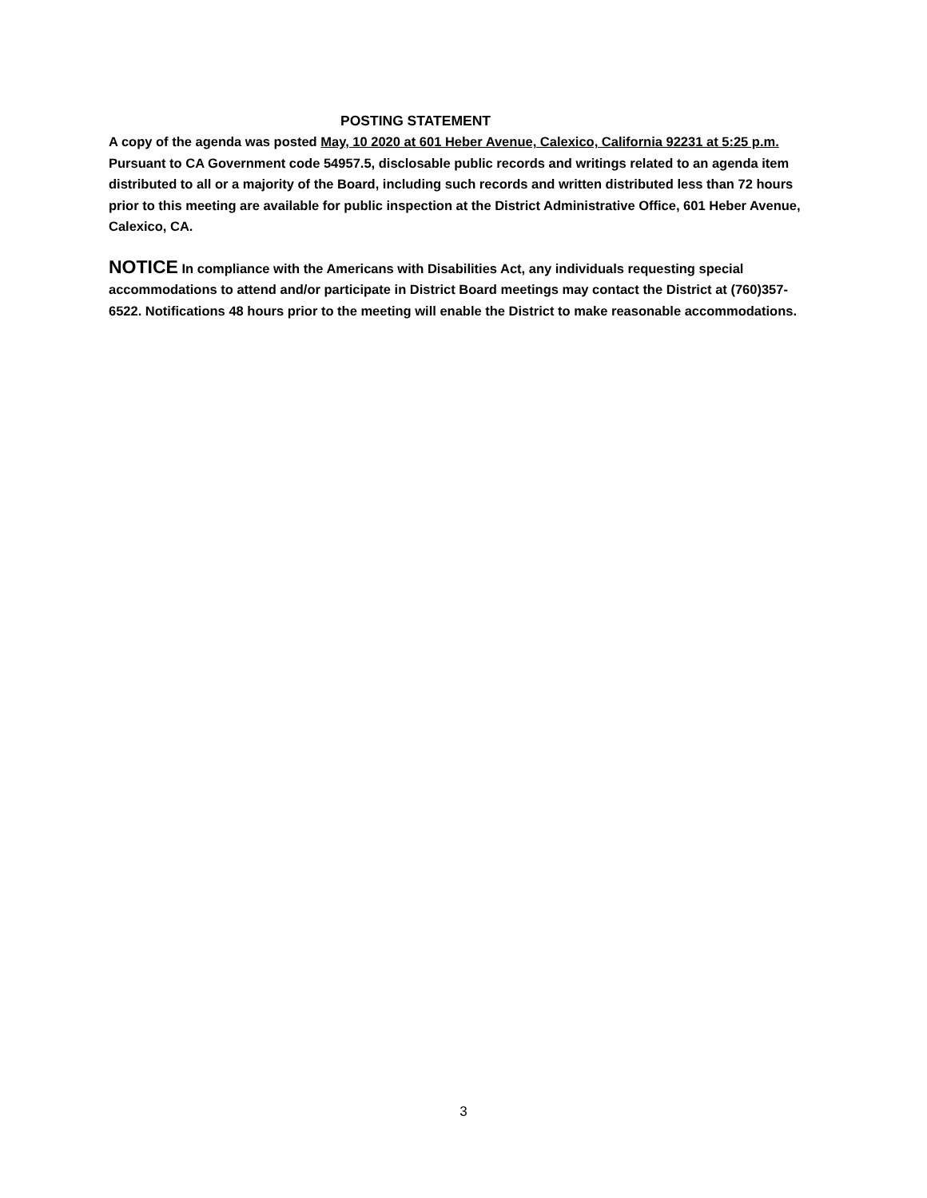POSTING STATEMENT
A copy of the agenda was posted May, 10 2020 at 601 Heber Avenue, Calexico, California 92231 at 5:25 p.m. Pursuant to CA Government code 54957.5, disclosable public records and writings related to an agenda item distributed to all or a majority of the Board, including such records and written distributed less than 72 hours prior to this meeting are available for public inspection at the District Administrative Office, 601 Heber Avenue, Calexico, CA.
NOTICE In compliance with the Americans with Disabilities Act, any individuals requesting special accommodations to attend and/or participate in District Board meetings may contact the District at (760)357-6522. Notifications 48 hours prior to the meeting will enable the District to make reasonable accommodations.
3